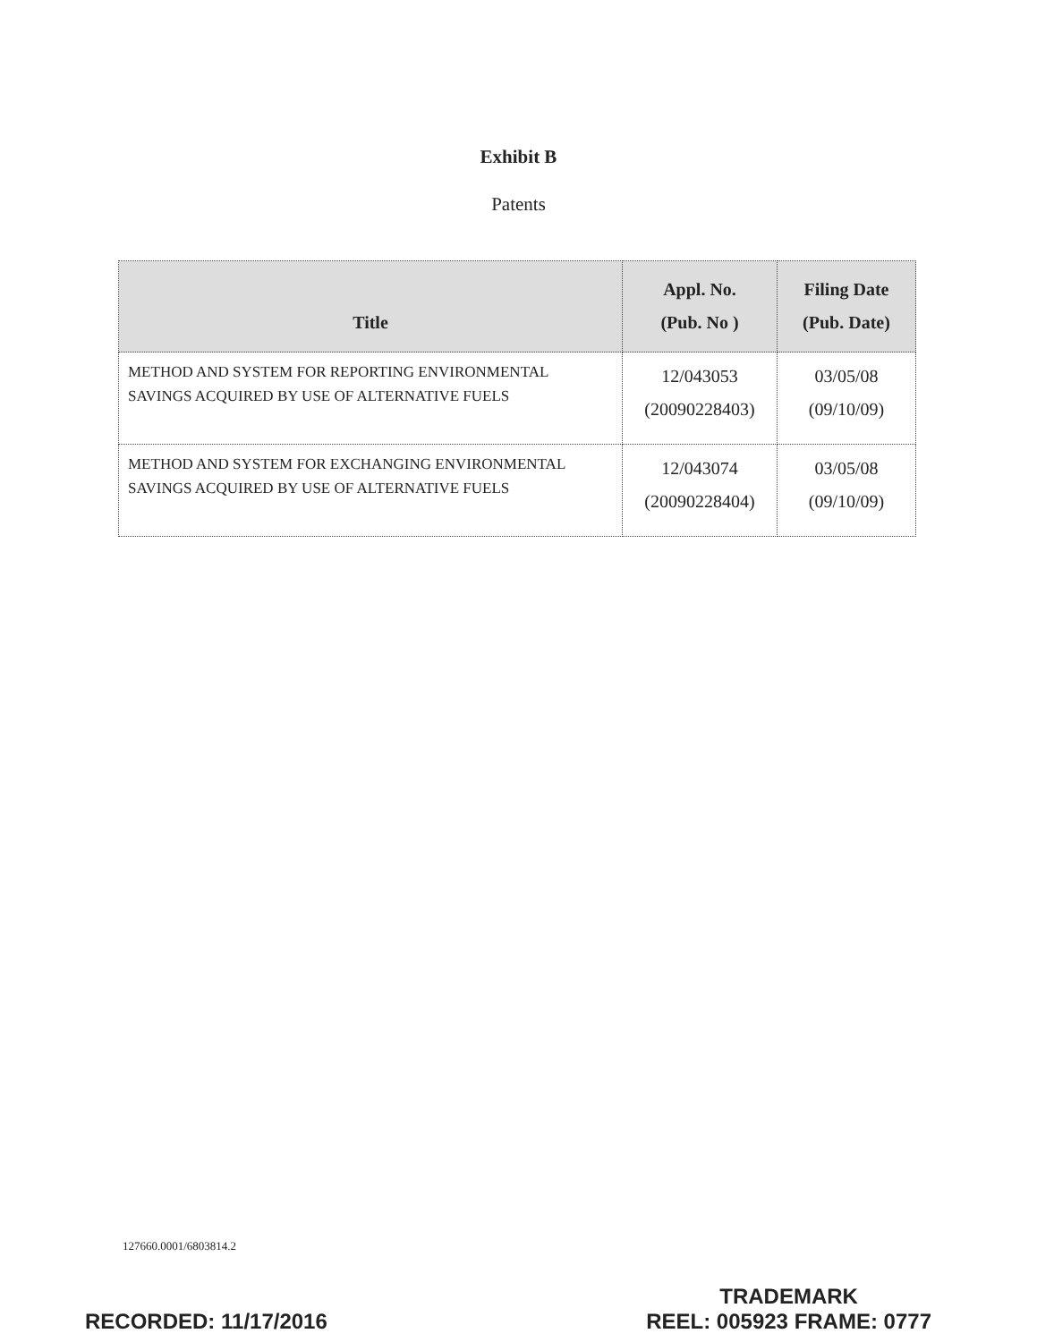Exhibit B
Patents
| Title | Appl. No. (Pub. No ) | Filing Date (Pub. Date) |
| --- | --- | --- |
| METHOD AND SYSTEM FOR REPORTING ENVIRONMENTAL SAVINGS ACQUIRED BY USE OF ALTERNATIVE FUELS | 12/043053 (20090228403) | 03/05/08 (09/10/09) |
| METHOD AND SYSTEM FOR EXCHANGING ENVIRONMENTAL SAVINGS ACQUIRED BY USE OF ALTERNATIVE FUELS | 12/043074 (20090228404) | 03/05/08 (09/10/09) |
127660.0001/6803814.2
RECORDED: 11/17/2016
TRADEMARK
REEL: 005923 FRAME: 0777